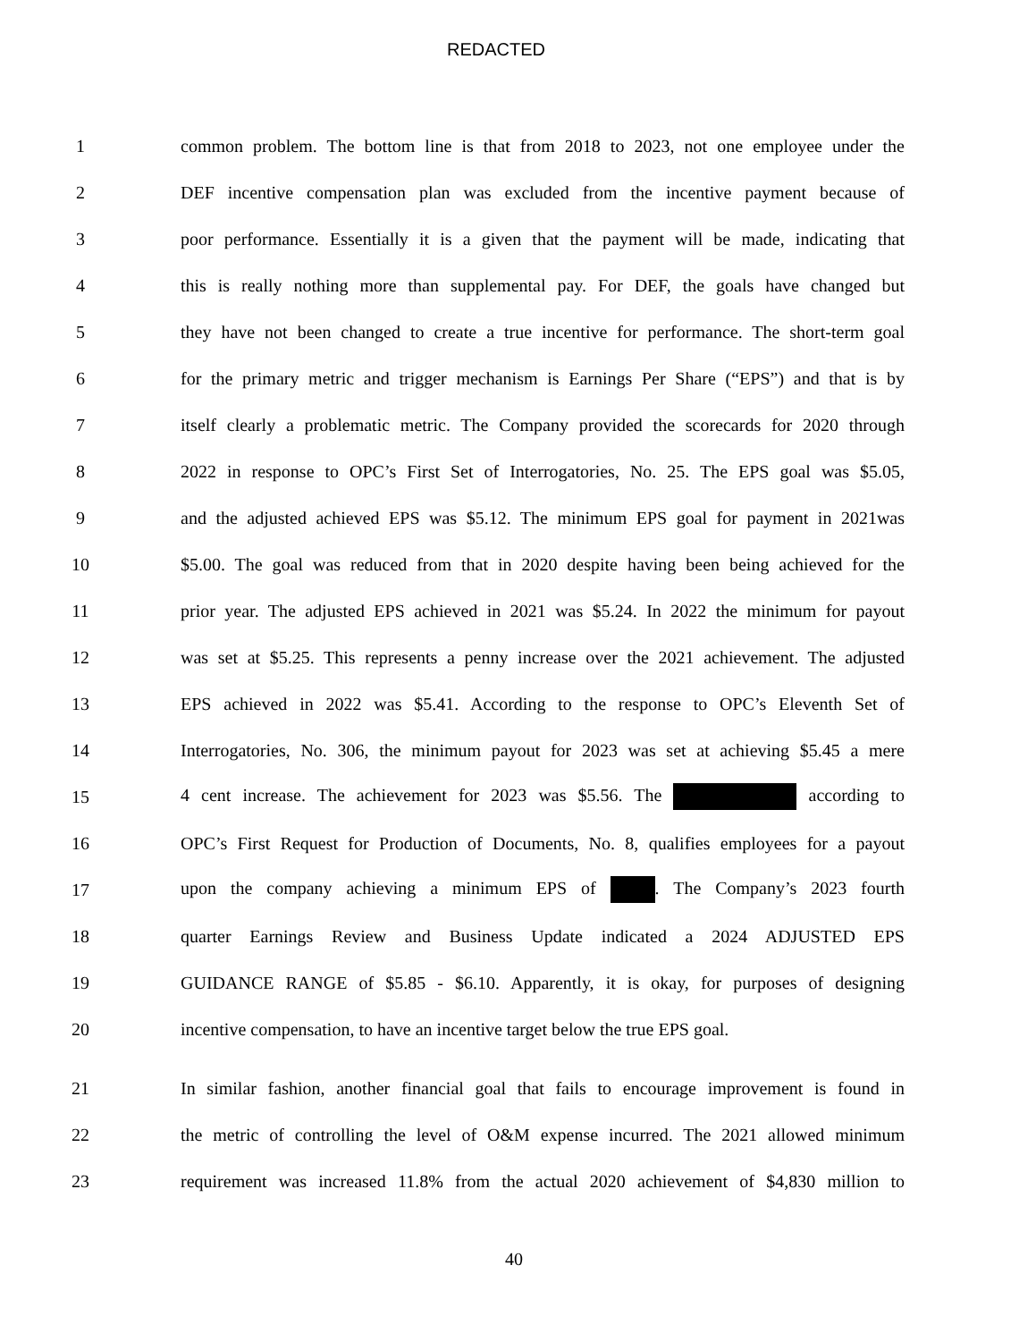REDACTED
1 common problem. The bottom line is that from 2018 to 2023, not one employee under the
2 DEF incentive compensation plan was excluded from the incentive payment because of
3 poor performance. Essentially it is a given that the payment will be made, indicating that
4 this is really nothing more than supplemental pay. For DEF, the goals have changed but
5 they have not been changed to create a true incentive for performance. The short-term goal
6 for the primary metric and trigger mechanism is Earnings Per Share (“EPS”) and that is by
7 itself clearly a problematic metric. The Company provided the scorecards for 2020 through
8 2022 in response to OPC’s First Set of Interrogatories, No. 25. The EPS goal was $5.05,
9 and the adjusted achieved EPS was $5.12. The minimum EPS goal for payment in 2021was
10 $5.00. The goal was reduced from that in 2020 despite having been being achieved for the
11 prior year. The adjusted EPS achieved in 2021 was $5.24. In 2022 the minimum for payout
12 was set at $5.25. This represents a penny increase over the 2021 achievement. The adjusted
13 EPS achieved in 2022 was $5.41. According to the response to OPC’s Eleventh Set of
14 Interrogatories, No. 306, the minimum payout for 2023 was set at achieving $5.45 a mere
15 4 cent increase. The achievement for 2023 was $5.56. The according to
16 OPC’s First Request for Production of Documents, No. 8, qualifies employees for a payout
17 upon the company achieving a minimum EPS of . The Company’s 2023 fourth
18 quarter Earnings Review and Business Update indicated a 2024 ADJUSTED EPS
19 GUIDANCE RANGE of $5.85 - $6.10. Apparently, it is okay, for purposes of designing
20 incentive compensation, to have an incentive target below the true EPS goal.
21 In similar fashion, another financial goal that fails to encourage improvement is found in
22 the metric of controlling the level of O&M expense incurred. The 2021 allowed minimum
23 requirement was increased 11.8% from the actual 2020 achievement of $4,830 million to
40